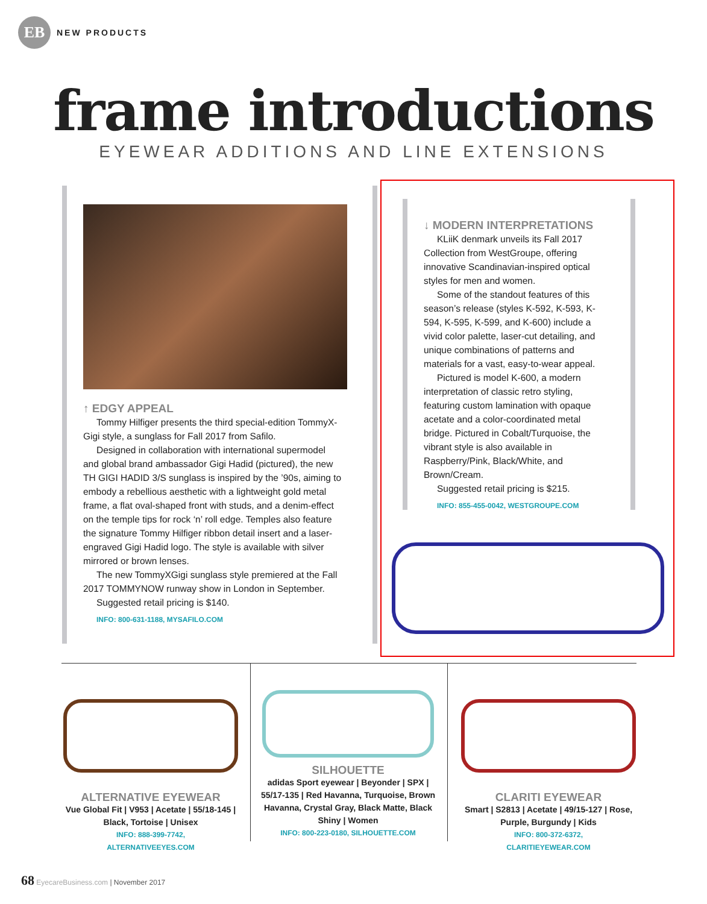EB
NEW PRODUCTS
frame introductions
EYEWEAR ADDITIONS AND LINE EXTENSIONS
↑ EDGY APPEAL
Tommy Hilfiger presents the third special-edition TommyX-Gigi style, a sunglass for Fall 2017 from Safilo.
Designed in collaboration with international supermodel and global brand ambassador Gigi Hadid (pictured), the new TH GIGI HADID 3/S sunglass is inspired by the ’90s, aiming to embody a rebellious aesthetic with a lightweight gold metal frame, a flat oval-shaped front with studs, and a denim-effect on the temple tips for rock ‘n’ roll edge. Temples also feature the signature Tommy Hilfiger ribbon detail insert and a laser-engraved Gigi Hadid logo. The style is available with silver mirrored or brown lenses.
The new TommyXGigi sunglass style premiered at the Fall 2017 TOMMYNOW runway show in London in September.
Suggested retail pricing is $140.
INFO: 800-631-1188, MYSAFILO.COM
↓ MODERN INTERPRETATIONS
KLiiK denmark unveils its Fall 2017 Collection from WestGroupe, offering innovative Scandinavian-inspired optical styles for men and women.
Some of the standout features of this season’s release (styles K-592, K-593, K-594, K-595, K-599, and K-600) include a vivid color palette, laser-cut detailing, and unique combinations of patterns and materials for a vast, easy-to-wear appeal.
Pictured is model K-600, a modern interpretation of classic retro styling, featuring custom lamination with opaque acetate and a color-coordinated metal bridge. Pictured in Cobalt/Turquoise, the vibrant style is also available in Raspberry/Pink, Black/White, and Brown/Cream.
Suggested retail pricing is $215.
INFO: 855-455-0042, WESTGROUPE.COM
ALTERNATIVE EYEWEAR
Vue Global Fit | V953 | Acetate | 55/18-145 | Black, Tortoise | Unisex
INFO: 888-399-7742,
ALTERNATIVEEYES.COM
SILHOUETTE
adidas Sport eyewear | Beyonder | SPX | 55/17-135 | Red Havanna, Turquoise, Brown Havanna, Crystal Gray, Black Matte, Black Shiny | Women
INFO: 800-223-0180, SILHOUETTE.COM
CLARITI EYEWEAR
Smart | S2813 | Acetate | 49/15-127 | Rose, Purple, Burgundy | Kids
INFO: 800-372-6372,
CLARITIEYEWEAR.COM
68 EyecareBusiness.com | November 2017